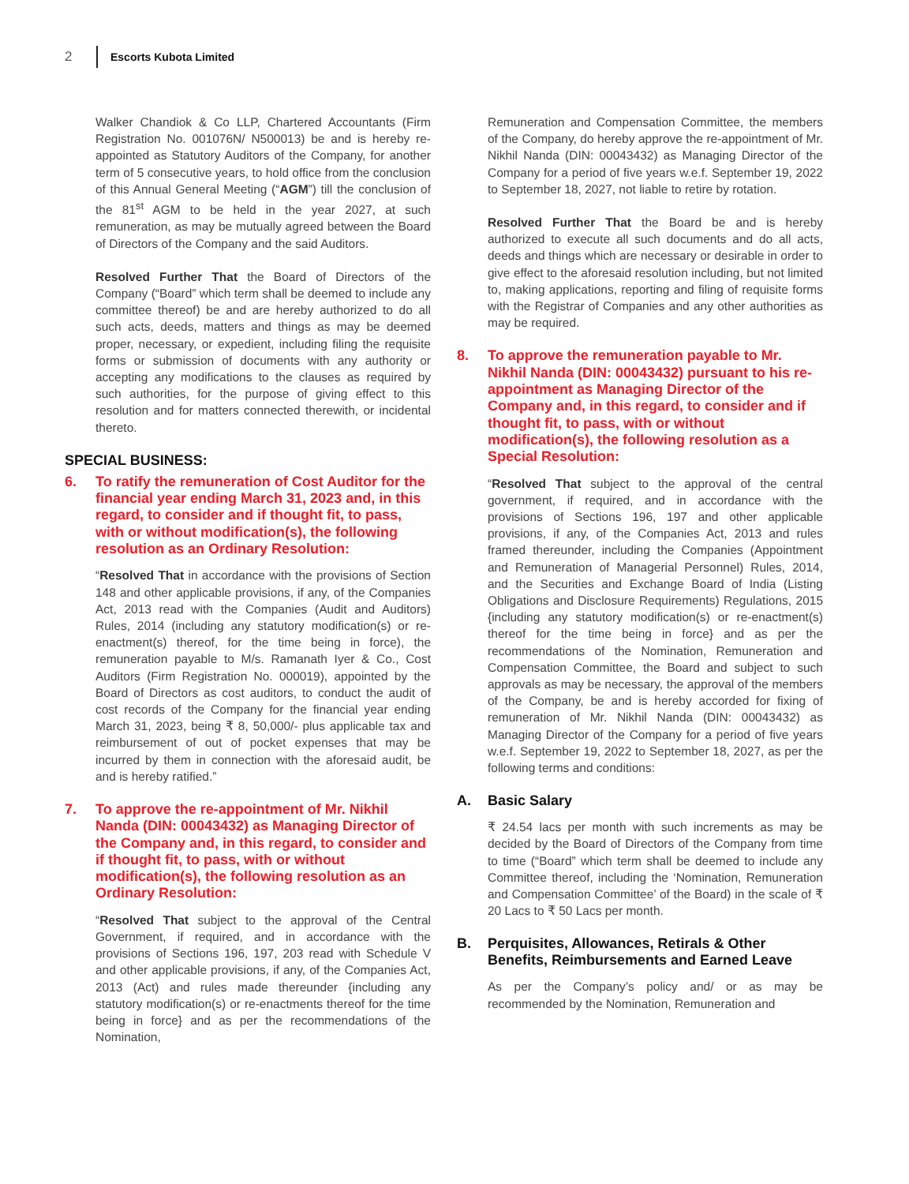2
Escorts Kubota Limited
Walker Chandiok & Co LLP, Chartered Accountants (Firm Registration No. 001076N/ N500013) be and is hereby re-appointed as Statutory Auditors of the Company, for another term of 5 consecutive years, to hold office from the conclusion of this Annual General Meeting (“AGM”) till the conclusion of the 81<sup>st</sup> AGM to be held in the year 2027, at such remuneration, as may be mutually agreed between the Board of Directors of the Company and the said Auditors.
Resolved Further That the Board of Directors of the Company (“Board” which term shall be deemed to include any committee thereof) be and are hereby authorized to do all such acts, deeds, matters and things as may be deemed proper, necessary, or expedient, including filing the requisite forms or submission of documents with any authority or accepting any modifications to the clauses as required by such authorities, for the purpose of giving effect to this resolution and for matters connected therewith, or incidental thereto.
SPECIAL BUSINESS:
6. To ratify the remuneration of Cost Auditor for the financial year ending March 31, 2023 and, in this regard, to consider and if thought fit, to pass, with or without modification(s), the following resolution as an Ordinary Resolution:
“Resolved That in accordance with the provisions of Section 148 and other applicable provisions, if any, of the Companies Act, 2013 read with the Companies (Audit and Auditors) Rules, 2014 (including any statutory modification(s) or re-enactment(s) thereof, for the time being in force), the remuneration payable to M/s. Ramanath Iyer & Co., Cost Auditors (Firm Registration No. 000019), appointed by the Board of Directors as cost auditors, to conduct the audit of cost records of the Company for the financial year ending March 31, 2023, being ₹ 8, 50,000/- plus applicable tax and reimbursement of out of pocket expenses that may be incurred by them in connection with the aforesaid audit, be and is hereby ratified.”
7. To approve the re-appointment of Mr. Nikhil Nanda (DIN: 00043432) as Managing Director of the Company and, in this regard, to consider and if thought fit, to pass, with or without modification(s), the following resolution as an Ordinary Resolution:
“Resolved That subject to the approval of the Central Government, if required, and in accordance with the provisions of Sections 196, 197, 203 read with Schedule V and other applicable provisions, if any, of the Companies Act, 2013 (Act) and rules made thereunder {including any statutory modification(s) or re-enactments thereof for the time being in force} and as per the recommendations of the Nomination,
Remuneration and Compensation Committee, the members of the Company, do hereby approve the re-appointment of Mr. Nikhil Nanda (DIN: 00043432) as Managing Director of the Company for a period of five years w.e.f. September 19, 2022 to September 18, 2027, not liable to retire by rotation.
Resolved Further That the Board be and is hereby authorized to execute all such documents and do all acts, deeds and things which are necessary or desirable in order to give effect to the aforesaid resolution including, but not limited to, making applications, reporting and filing of requisite forms with the Registrar of Companies and any other authorities as may be required.
8. To approve the remuneration payable to Mr. Nikhil Nanda (DIN: 00043432) pursuant to his re-appointment as Managing Director of the Company and, in this regard, to consider and if thought fit, to pass, with or without modification(s), the following resolution as a Special Resolution:
“Resolved That subject to the approval of the central government, if required, and in accordance with the provisions of Sections 196, 197 and other applicable provisions, if any, of the Companies Act, 2013 and rules framed thereunder, including the Companies (Appointment and Remuneration of Managerial Personnel) Rules, 2014, and the Securities and Exchange Board of India (Listing Obligations and Disclosure Requirements) Regulations, 2015 {including any statutory modification(s) or re-enactment(s) thereof for the time being in force} and as per the recommendations of the Nomination, Remuneration and Compensation Committee, the Board and subject to such approvals as may be necessary, the approval of the members of the Company, be and is hereby accorded for fixing of remuneration of Mr. Nikhil Nanda (DIN: 00043432) as Managing Director of the Company for a period of five years w.e.f. September 19, 2022 to September 18, 2027, as per the following terms and conditions:
A. Basic Salary
₹ 24.54 lacs per month with such increments as may be decided by the Board of Directors of the Company from time to time (“Board” which term shall be deemed to include any Committee thereof, including the ‘Nomination, Remuneration and Compensation Committee’ of the Board) in the scale of ₹ 20 Lacs to ₹ 50 Lacs per month.
B. Perquisites, Allowances, Retirals & Other Benefits, Reimbursements and Earned Leave
As per the Company’s policy and/ or as may be recommended by the Nomination, Remuneration and